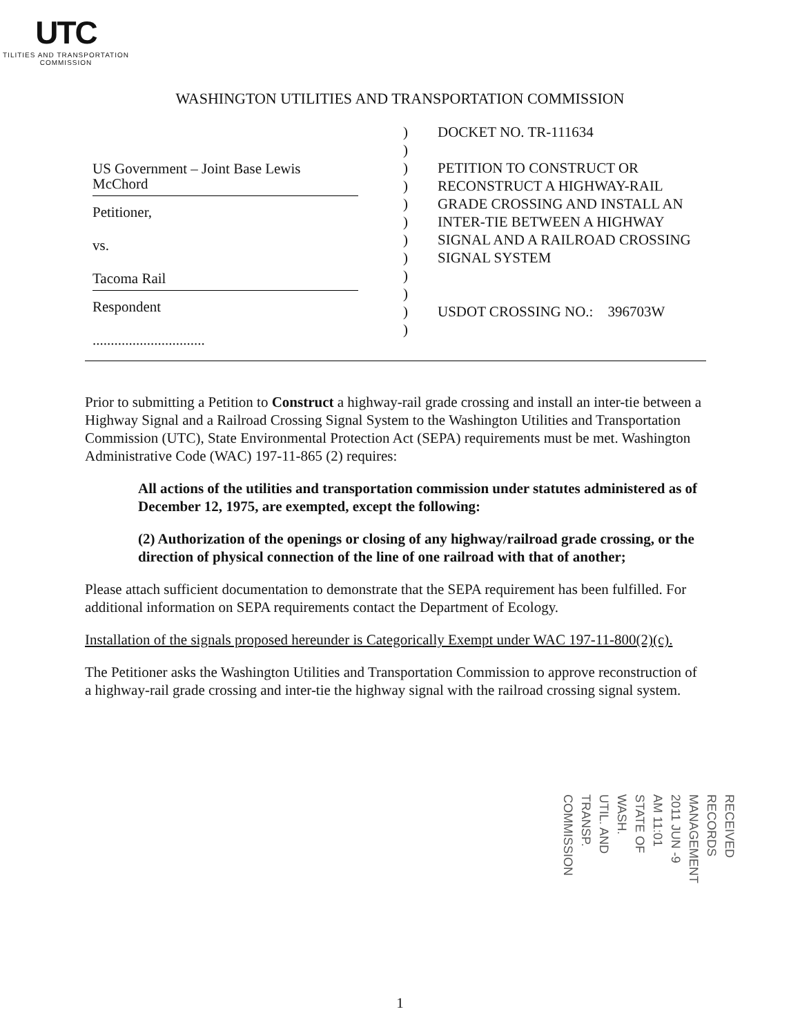UTC
TILITIES AND TRANSPORTATION
COMMISSION
WASHINGTON UTILITIES AND TRANSPORTATION COMMISSION
US Government – Joint Base Lewis McChord
Petitioner,
vs.
Tacoma Rail
Respondent
...............................
)
)
)
)
)
)
)
)
)
)
)
)
DOCKET NO. TR-111634
PETITION TO CONSTRUCT OR RECONSTRUCT A HIGHWAY-RAIL GRADE CROSSING AND INSTALL AN INTER-TIE BETWEEN A HIGHWAY SIGNAL AND A RAILROAD CROSSING SIGNAL SYSTEM
USDOT CROSSING NO.: 396703W
Prior to submitting a Petition to Construct a highway-rail grade crossing and install an inter-tie between a Highway Signal and a Railroad Crossing Signal System to the Washington Utilities and Transportation Commission (UTC), State Environmental Protection Act (SEPA) requirements must be met. Washington Administrative Code (WAC) 197-11-865 (2) requires:
All actions of the utilities and transportation commission under statutes administered as of December 12, 1975, are exempted, except the following:
(2) Authorization of the openings or closing of any highway/railroad grade crossing, or the direction of physical connection of the line of one railroad with that of another;
Please attach sufficient documentation to demonstrate that the SEPA requirement has been fulfilled. For additional information on SEPA requirements contact the Department of Ecology.
Installation of the signals proposed hereunder is Categorically Exempt under WAC 197-11-800(2)(c).
The Petitioner asks the Washington Utilities and Transportation Commission to approve reconstruction of a highway-rail grade crossing and inter-tie the highway signal with the railroad crossing signal system.
RECEIVED
RECORDS MANAGEMENT
2011 JUN -9 AM 11:01
STATE OF WASH.
UTIL. AND TRANSP.
COMMISSION
1